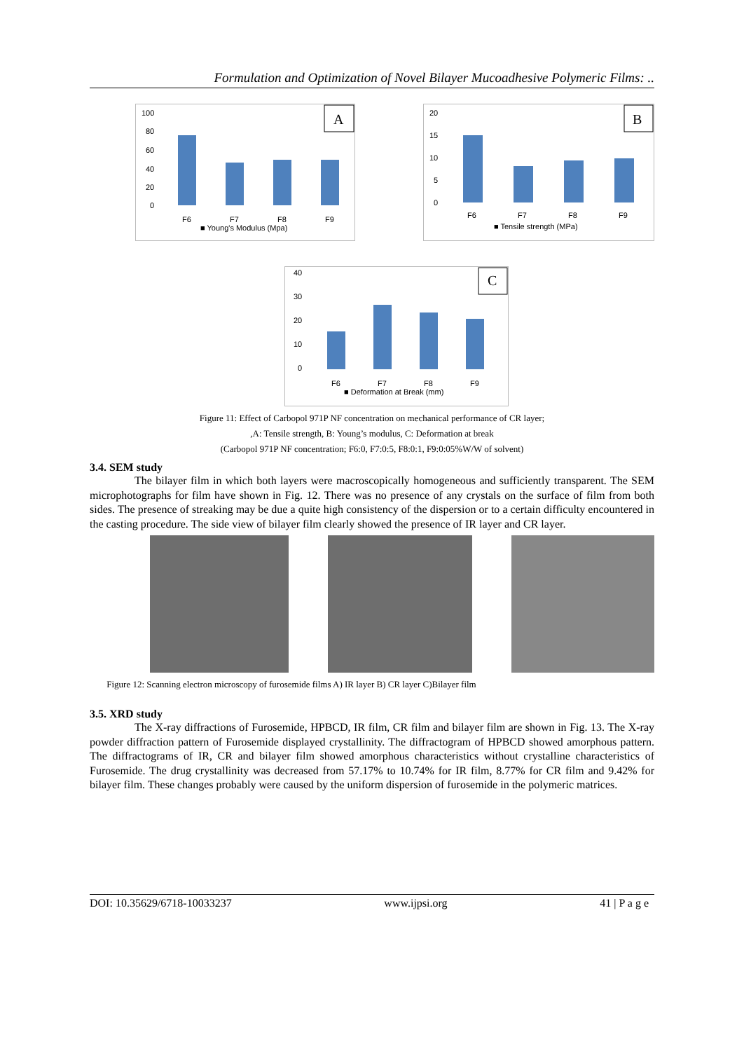Formulation and Optimization of Novel Bilayer Mucoadhesive Polymeric Films: ..
100
80
60
40
20
0
A
F6
F7
F8
F9
■ Young's Modulus (Mpa)
20
15
10
5
0
B
F6
F7
F8
F9
■ Tensile strength (MPa)
40
30
20
10
0
C
F6
F7
F8
F9
■ Deformation at Break (mm)
Figure 11: Effect of Carbopol 971P NF concentration on mechanical performance of CR layer;
,A: Tensile strength, B: Young’s modulus, C: Deformation at break
(Carbopol 971P NF concentration; F6:0, F7:0:5, F8:0:1, F9:0:05%W/W of solvent)
3.4. SEM study
The bilayer film in which both layers were macroscopically homogeneous and sufficiently transparent. The SEM microphotographs for film have shown in Fig. 12. There was no presence of any crystals on the surface of film from both sides. The presence of streaking may be due a quite high consistency of the dispersion or to a certain difficulty encountered in the casting procedure. The side view of bilayer film clearly showed the presence of IR layer and CR layer.
Figure 12: Scanning electron microscopy of furosemide films A) IR layer B) CR layer C)Bilayer film
3.5. XRD study
The X-ray diffractions of Furosemide, HPBCD, IR film, CR film and bilayer film are shown in Fig. 13. The X-ray powder diffraction pattern of Furosemide displayed crystallinity. The diffractogram of HPBCD showed amorphous pattern. The diffractograms of IR, CR and bilayer film showed amorphous characteristics without crystalline characteristics of Furosemide. The drug crystallinity was decreased from 57.17% to 10.74% for IR film, 8.77% for CR film and 9.42% for bilayer film. These changes probably were caused by the uniform dispersion of furosemide in the polymeric matrices.
DOI: 10.35629/6718-10033237 www.ijpsi.org 41 | P a g e